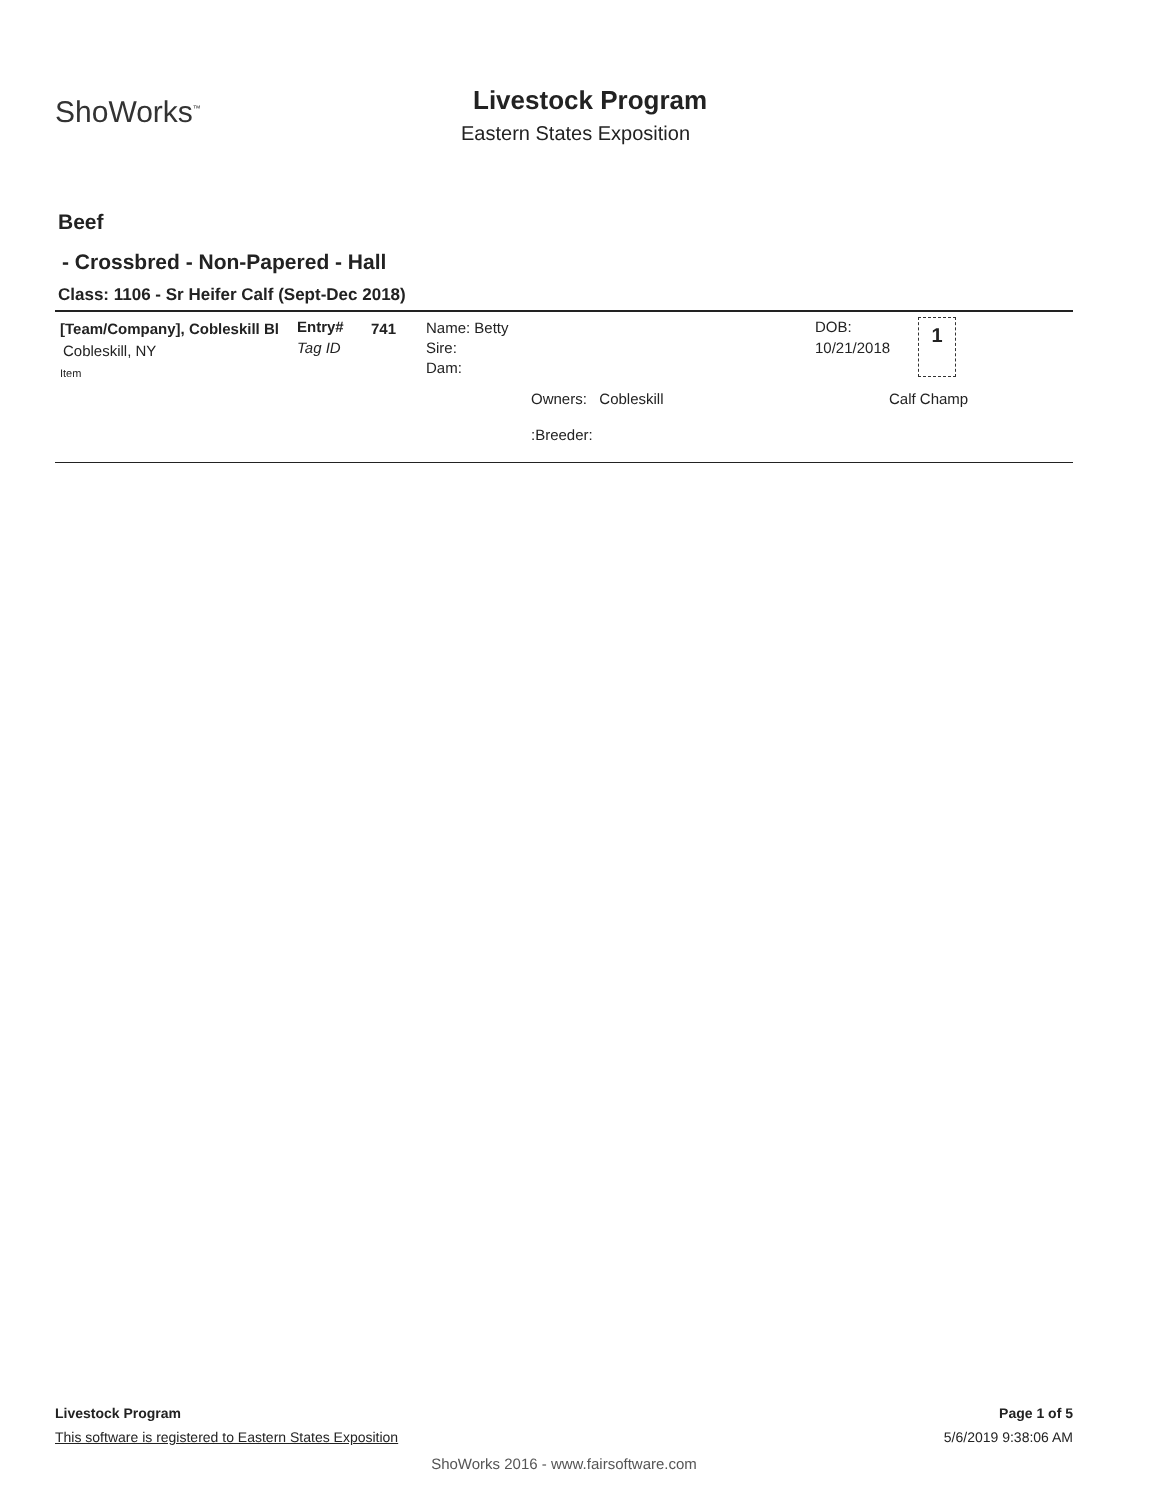ShoWorks<sup>™</sup>
Livestock Program
Eastern States Exposition
Beef
- Crossbred - Non-Papered - Hall
Class: 1106 - Sr Heifer Calf (Sept-Dec 2018)
[Team/Company], Cobleskill Bl
Cobleskill, NY
Item
Entry#
Tag ID
741
Name: Betty
Sire:
Dam:
Owners: Cobleskill
:Breeder:
DOB:
10/21/2018
1
Calf Champ
Livestock Program Page 1 of 5
This software is registered to Eastern States Exposition 5/6/2019 9:38:06 AM
ShoWorks 2016 - www.fairsoftware.com